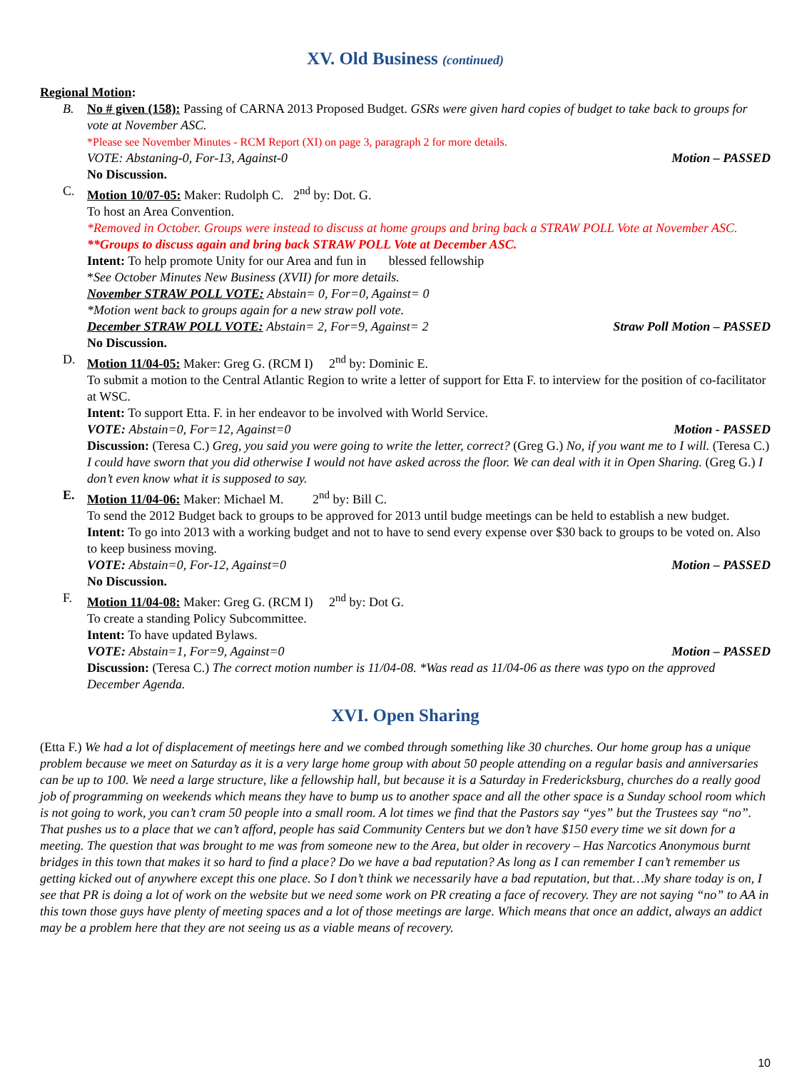XV. Old Business (continued)
Regional Motion:
B. No # given (158): Passing of CARNA 2013 Proposed Budget. GSRs were given hard copies of budget to take back to groups for vote at November ASC.
*Please see November Minutes - RCM Report (XI) on page 3, paragraph 2 for more details.
VOTE: Abstaning-0, For-13, Against-0 Motion – PASSED
No Discussion.
C. Motion 10/07-05: Maker: Rudolph C. 2<sup>nd</sup> by: Dot. G.
To host an Area Convention.
*Removed in October. Groups were instead to discuss at home groups and bring back a STRAW POLL Vote at November ASC.
**Groups to discuss again and bring back STRAW POLL Vote at December ASC.
Intent: To help promote Unity for our Area and fun in blessed fellowship
*See October Minutes New Business (XVII) for more details.
November STRAW POLL VOTE: Abstain= 0, For=0, Against= 0
*Motion went back to groups again for a new straw poll vote.
December STRAW POLL VOTE: Abstain= 2, For=9, Against= 2 Straw Poll Motion – PASSED
No Discussion.
D. Motion 11/04-05: Maker: Greg G. (RCM I) 2<sup>nd</sup> by: Dominic E.
To submit a motion to the Central Atlantic Region to write a letter of support for Etta F. to interview for the position of co-facilitator at WSC.
Intent: To support Etta. F. in her endeavor to be involved with World Service.
VOTE: Abstain=0, For=12, Against=0 Motion - PASSED
Discussion: (Teresa C.) Greg, you said you were going to write the letter, correct? (Greg G.) No, if you want me to I will. (Teresa C.) I could have sworn that you did otherwise I would not have asked across the floor. We can deal with it in Open Sharing. (Greg G.) I don’t even know what it is supposed to say.
E. Motion 11/04-06: Maker: Michael M. 2<sup>nd</sup> by: Bill C.
To send the 2012 Budget back to groups to be approved for 2013 until budge meetings can be held to establish a new budget.
Intent: To go into 2013 with a working budget and not to have to send every expense over $30 back to groups to be voted on. Also to keep business moving.
VOTE: Abstain=0, For-12, Against=0 Motion – PASSED
No Discussion.
F. Motion 11/04-08: Maker: Greg G. (RCM I) 2<sup>nd</sup> by: Dot G.
To create a standing Policy Subcommittee.
Intent: To have updated Bylaws.
VOTE: Abstain=1, For=9, Against=0 Motion – PASSED
Discussion: (Teresa C.) The correct motion number is 11/04-08. *Was read as 11/04-06 as there was typo on the approved December Agenda.
XVI. Open Sharing
(Etta F.) We had a lot of displacement of meetings here and we combed through something like 30 churches. Our home group has a unique problem because we meet on Saturday as it is a very large home group with about 50 people attending on a regular basis and anniversaries can be up to 100. We need a large structure, like a fellowship hall, but because it is a Saturday in Fredericksburg, churches do a really good job of programming on weekends which means they have to bump us to another space and all the other space is a Sunday school room which is not going to work, you can’t cram 50 people into a small room. A lot times we find that the Pastors say “yes” but the Trustees say “no”. That pushes us to a place that we can’t afford, people has said Community Centers but we don’t have $150 every time we sit down for a meeting. The question that was brought to me was from someone new to the Area, but older in recovery – Has Narcotics Anonymous burnt bridges in this town that makes it so hard to find a place? Do we have a bad reputation? As long as I can remember I can’t remember us getting kicked out of anywhere except this one place. So I don’t think we necessarily have a bad reputation, but that…My share today is on, I see that PR is doing a lot of work on the website but we need some work on PR creating a face of recovery. They are not saying “no” to AA in this town those guys have plenty of meeting spaces and a lot of those meetings are large. Which means that once an addict, always an addict may be a problem here that they are not seeing us as a viable means of recovery.
10